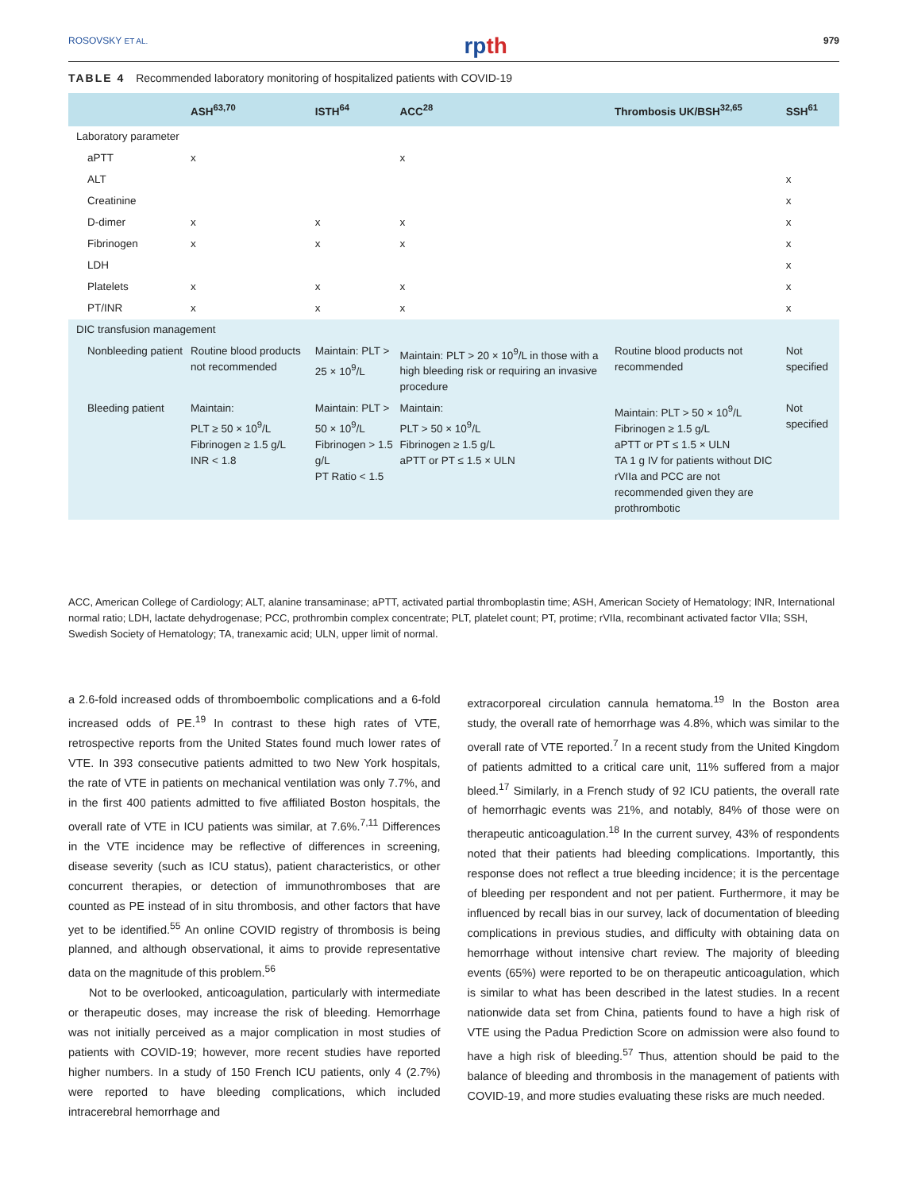ROSOVSKY ET AL. rpth 979
TABLE 4 Recommended laboratory monitoring of hospitalized patients with COVID-19
| | ASH<sup>63,70</sup> | ISTH<sup>64</sup> | ACC<sup>28</sup> | Thrombosis UK/BSH<sup>32,65</sup> | SSH<sup>61</sup> |
| --- | --- | --- | --- | --- | --- |
| Laboratory parameter | | | | | |
| aPTT | x | | x | | |
| ALT | | | | | x |
| Creatinine | | | | | x |
| D-dimer | x | x | x | | x |
| Fibrinogen | x | x | x | | x |
| LDH | | | | | x |
| Platelets | x | x | x | | x |
| PT/INR | x | x | x | | x |
| DIC transfusion management | | | | | |
| Nonbleeding patient | Routine blood products not recommended | Maintain: PLT > 25 × 10<sup>9</sup>/L | Maintain: PLT > 20 × 10<sup>9</sup>/L in those with a high bleeding risk or requiring an invasive procedure | Routine blood products not recommended | Not specified |
| Bleeding patient | Maintain: PLT ≥ 50 × 10<sup>9</sup>/L Fibrinogen ≥ 1.5 g/L INR < 1.8 | Maintain: PLT > 50 × 10<sup>9</sup>/L Fibrinogen > 1.5 g/L PT Ratio < 1.5 | Maintain: PLT > 50 × 10<sup>9</sup>/L Fibrinogen ≥ 1.5 g/L aPTT or PT ≤ 1.5 × ULN | Maintain: PLT > 50 × 10<sup>9</sup>/L Fibrinogen ≥ 1.5 g/L aPTT or PT ≤ 1.5 × ULN TA 1 g IV for patients without DIC rVIIa and PCC are not recommended given they are prothrombotic | Not specified |
ACC, American College of Cardiology; ALT, alanine transaminase; aPTT, activated partial thromboplastin time; ASH, American Society of Hematology; INR, International normal ratio; LDH, lactate dehydrogenase; PCC, prothrombin complex concentrate; PLT, platelet count; PT, protime; rVIIa, recombinant activated factor VIIa; SSH, Swedish Society of Hematology; TA, tranexamic acid; ULN, upper limit of normal.
a 2.6-fold increased odds of thromboembolic complications and a 6-fold increased odds of PE.<sup>19</sup> In contrast to these high rates of VTE, retrospective reports from the United States found much lower rates of VTE. In 393 consecutive patients admitted to two New York hospitals, the rate of VTE in patients on mechanical ventilation was only 7.7%, and in the first 400 patients admitted to five affiliated Boston hospitals, the overall rate of VTE in ICU patients was similar, at 7.6%.<sup>7,11</sup> Differences in the VTE incidence may be reflective of differences in screening, disease severity (such as ICU status), patient characteristics, or other concurrent therapies, or detection of immunothromboses that are counted as PE instead of in situ thrombosis, and other factors that have yet to be identified.<sup>55</sup> An online COVID registry of thrombosis is being planned, and although observational, it aims to provide representative data on the magnitude of this problem.<sup>56</sup>
Not to be overlooked, anticoagulation, particularly with intermediate or therapeutic doses, may increase the risk of bleeding. Hemorrhage was not initially perceived as a major complication in most studies of patients with COVID-19; however, more recent studies have reported higher numbers. In a study of 150 French ICU patients, only 4 (2.7%) were reported to have bleeding complications, which included intracerebral hemorrhage and
extracorporeal circulation cannula hematoma.<sup>19</sup> In the Boston area study, the overall rate of hemorrhage was 4.8%, which was similar to the overall rate of VTE reported.<sup>7</sup> In a recent study from the United Kingdom of patients admitted to a critical care unit, 11% suffered from a major bleed.<sup>17</sup> Similarly, in a French study of 92 ICU patients, the overall rate of hemorrhagic events was 21%, and notably, 84% of those were on therapeutic anticoagulation.<sup>18</sup> In the current survey, 43% of respondents noted that their patients had bleeding complications. Importantly, this response does not reflect a true bleeding incidence; it is the percentage of bleeding per respondent and not per patient. Furthermore, it may be influenced by recall bias in our survey, lack of documentation of bleeding complications in previous studies, and difficulty with obtaining data on hemorrhage without intensive chart review. The majority of bleeding events (65%) were reported to be on therapeutic anticoagulation, which is similar to what has been described in the latest studies. In a recent nationwide data set from China, patients found to have a high risk of VTE using the Padua Prediction Score on admission were also found to have a high risk of bleeding.<sup>57</sup> Thus, attention should be paid to the balance of bleeding and thrombosis in the management of patients with COVID-19, and more studies evaluating these risks are much needed.